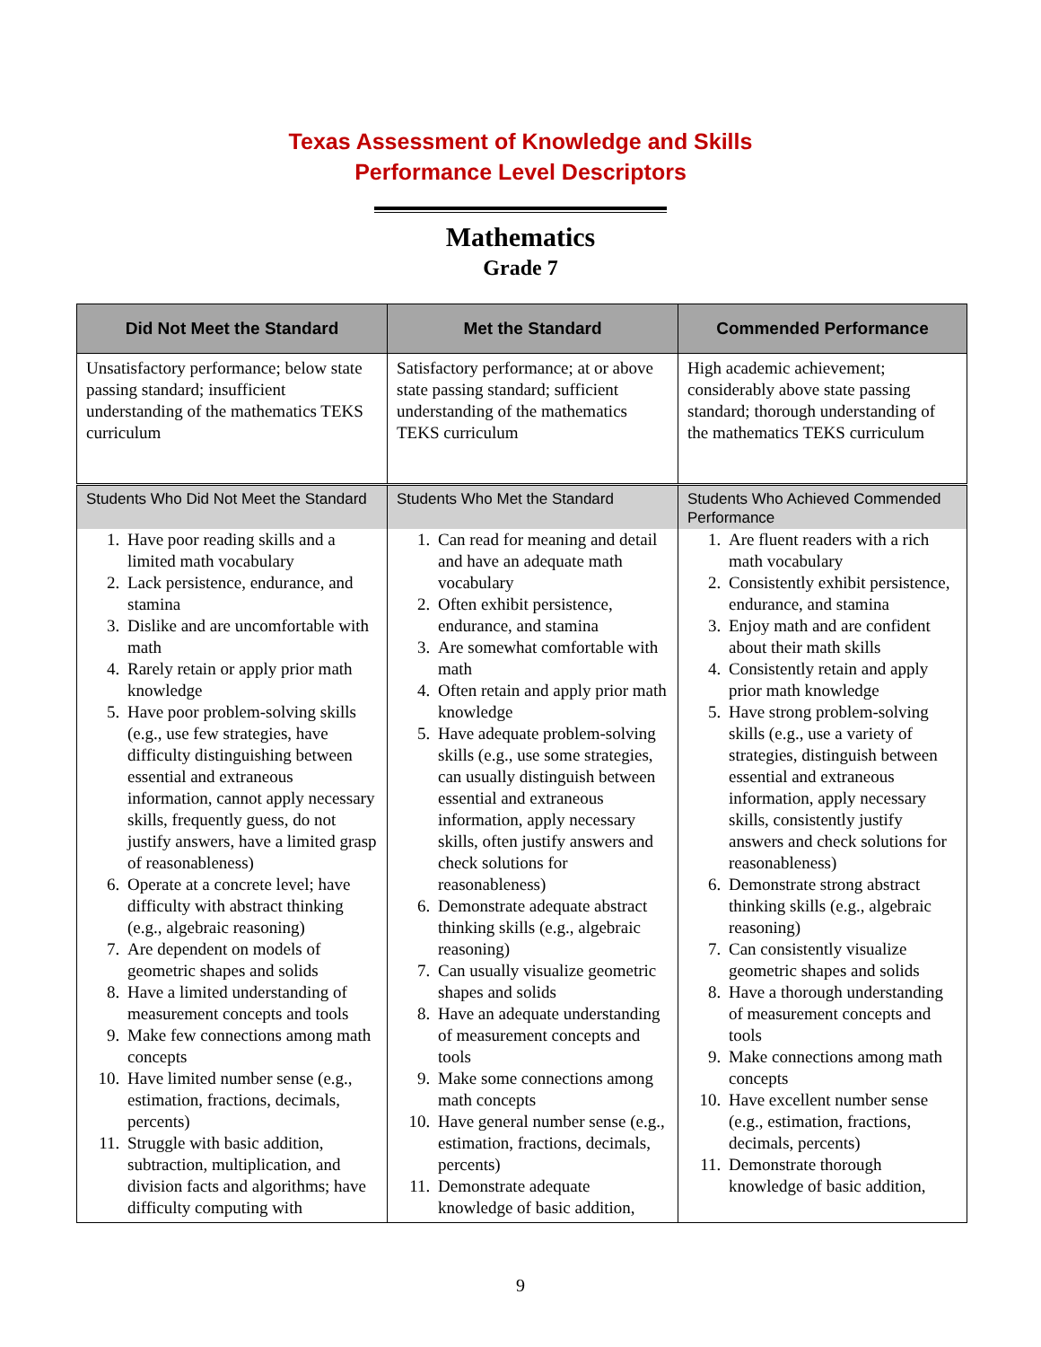Texas Assessment of Knowledge and Skills
Performance Level Descriptors
Mathematics
Grade 7
| Did Not Meet the Standard | Met the Standard | Commended Performance |
| --- | --- | --- |
| Unsatisfactory performance; below state passing standard; insufficient understanding of the mathematics TEKS curriculum | Satisfactory performance; at or above state passing standard; sufficient understanding of the mathematics TEKS curriculum | High academic achievement; considerably above state passing standard; thorough understanding of the mathematics TEKS curriculum |
| Students Who Did Not Meet the Standard | Students Who Met the Standard | Students Who Achieved Commended Performance |
| 1. Have poor reading skills and a limited math vocabulary 2. Lack persistence, endurance, and stamina 3. Dislike and are uncomfortable with math 4. Rarely retain or apply prior math knowledge 5. Have poor problem-solving skills (e.g., use few strategies, have difficulty distinguishing between essential and extraneous information, cannot apply necessary skills, frequently guess, do not justify answers, have a limited grasp of reasonableness) 6. Operate at a concrete level; have difficulty with abstract thinking (e.g., algebraic reasoning) 7. Are dependent on models of geometric shapes and solids 8. Have a limited understanding of measurement concepts and tools 9. Make few connections among math concepts 10. Have limited number sense (e.g., estimation, fractions, decimals, percents) 11. Struggle with basic addition, subtraction, multiplication, and division facts and algorithms; have difficulty computing with | 1. Can read for meaning and detail and have an adequate math vocabulary 2. Often exhibit persistence, endurance, and stamina 3. Are somewhat comfortable with math 4. Often retain and apply prior math knowledge 5. Have adequate problem-solving skills (e.g., use some strategies, can usually distinguish between essential and extraneous information, apply necessary skills, often justify answers and check solutions for reasonableness) 6. Demonstrate adequate abstract thinking skills (e.g., algebraic reasoning) 7. Can usually visualize geometric shapes and solids 8. Have an adequate understanding of measurement concepts and tools 9. Make some connections among math concepts 10. Have general number sense (e.g., estimation, fractions, decimals, percents) 11. Demonstrate adequate knowledge of basic addition, | 1. Are fluent readers with a rich math vocabulary 2. Consistently exhibit persistence, endurance, and stamina 3. Enjoy math and are confident about their math skills 4. Consistently retain and apply prior math knowledge 5. Have strong problem-solving skills (e.g., use a variety of strategies, distinguish between essential and extraneous information, apply necessary skills, consistently justify answers and check solutions for reasonableness) 6. Demonstrate strong abstract thinking skills (e.g., algebraic reasoning) 7. Can consistently visualize geometric shapes and solids 8. Have a thorough understanding of measurement concepts and tools 9. Make connections among math concepts 10. Have excellent number sense (e.g., estimation, fractions, decimals, percents) 11. Demonstrate thorough knowledge of basic addition, |
9